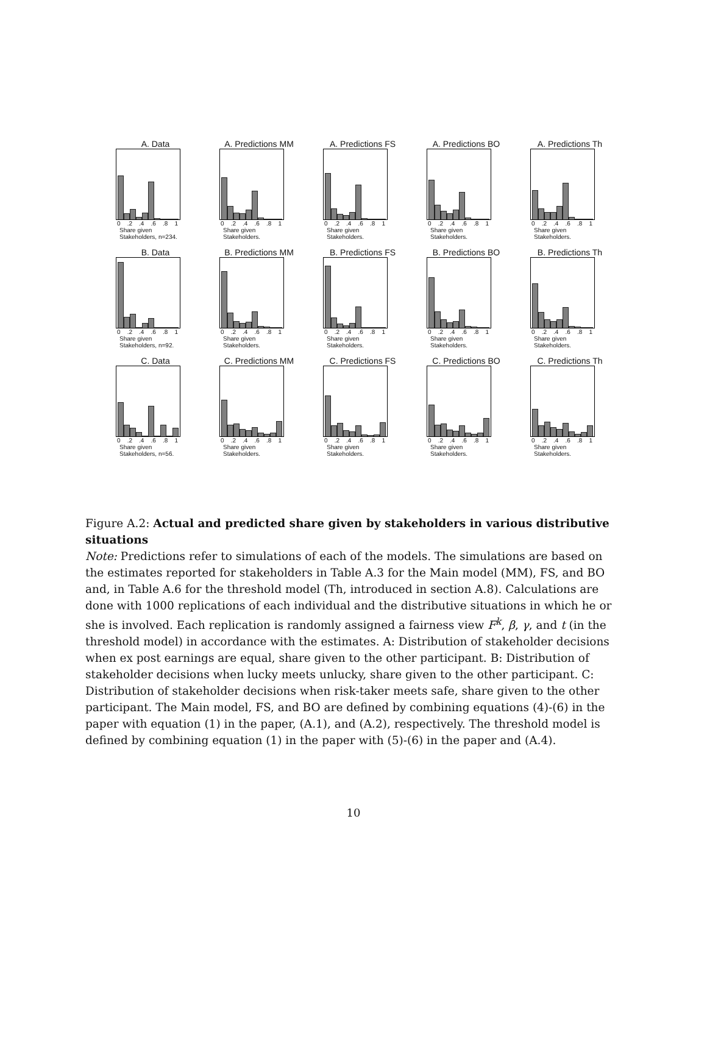A. Data
0.2.4.6.8 1
Share given
Stakeholders, n=234.
A. Predictions MM
0.2.4.6.8 1
Share given
Stakeholders.
A. Predictions FS
0.2.4.6.8 1
Share given
Stakeholders.
A. Predictions BO
0.2.4.6.8 1
Share given
Stakeholders.
A. Predictions Th
0.2.4.6.8 1
Share given
Stakeholders.
B. Data
0.2.4.6.8 1
Share given
Stakeholders, n=92.
B. Predictions MM
0.2.4.6.8 1
Share given
Stakeholders.
B. Predictions FS
0.2.4.6.8 1
Share given
Stakeholders.
B. Predictions BO
0.2.4.6.8 1
Share given
Stakeholders.
B. Predictions Th
0.2.4.6.8 1
Share given
Stakeholders.
C. Data
0.2.4.6.8 1
Share given
Stakeholders, n=56.
C. Predictions MM
0.2.4.6.8 1
Share given
Stakeholders.
C. Predictions FS
0.2.4.6.8 1
Share given
Stakeholders.
C. Predictions BO
0.2.4.6.8 1
Share given
Stakeholders.
C. Predictions Th
0.2.4.6.8 1
Share given
Stakeholders.
Figure A.2: Actual and predicted share given by stakeholders in various distributive situations
Note: Predictions refer to simulations of each of the models. The simulations are based on the estimates reported for stakeholders in Table A.3 for the Main model (MM), FS, and BO and, in Table A.6 for the threshold model (Th, introduced in section A.8). Calculations are done with 1000 replications of each individual and the distributive situations in which he or she is involved. Each replication is randomly assigned a fairness view F<sup>k</sup>, β, γ, and t (in the threshold model) in accordance with the estimates. A: Distribution of stakeholder decisions when ex post earnings are equal, share given to the other participant. B: Distribution of stakeholder decisions when lucky meets unlucky, share given to the other participant. C: Distribution of stakeholder decisions when risk-taker meets safe, share given to the other participant. The Main model, FS, and BO are defined by combining equations (4)-(6) in the paper with equation (1) in the paper, (A.1), and (A.2), respectively. The threshold model is defined by combining equation (1) in the paper with (5)-(6) in the paper and (A.4).
10